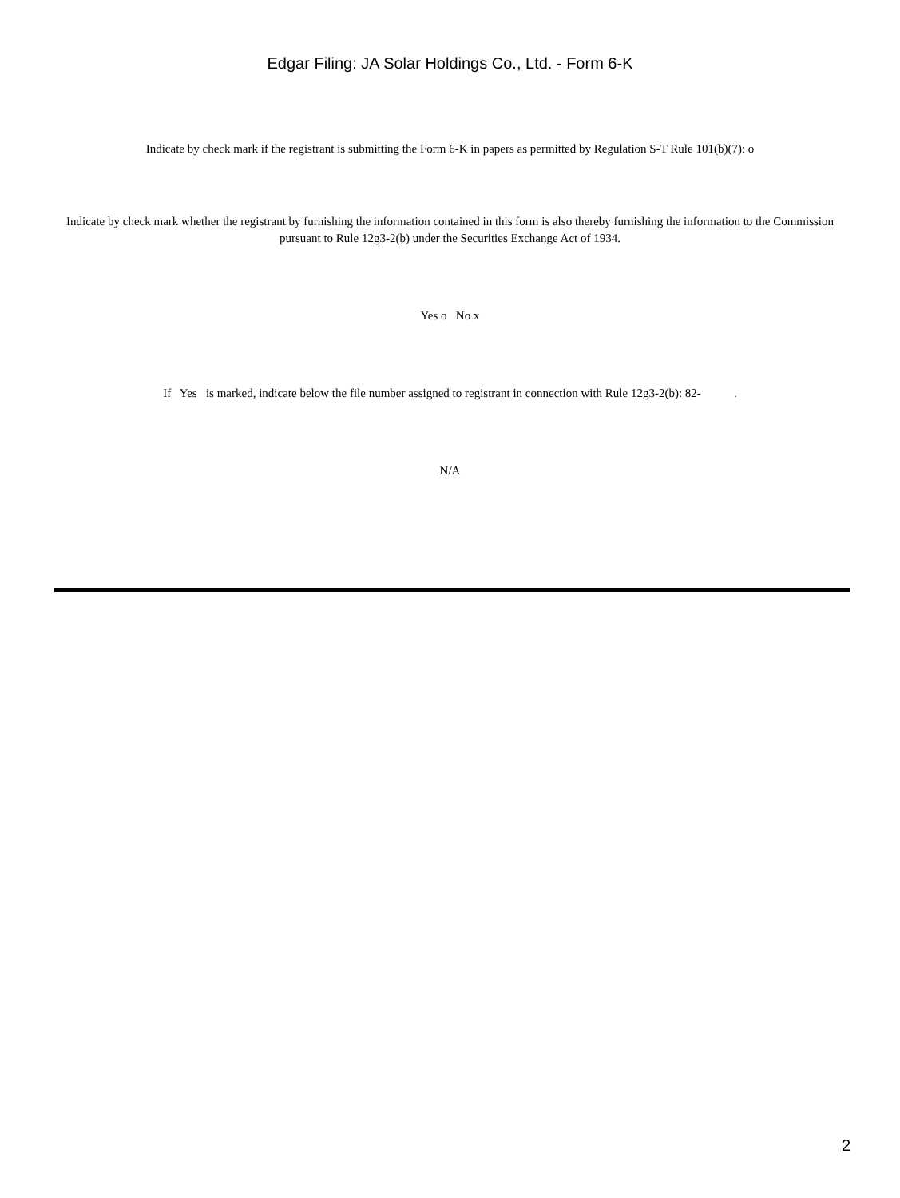Edgar Filing: JA Solar Holdings Co., Ltd. - Form 6-K
Indicate by check mark if the registrant is submitting the Form 6-K in papers as permitted by Regulation S-T Rule 101(b)(7): o
Indicate by check mark whether the registrant by furnishing the information contained in this form is also thereby furnishing the information to the Commission pursuant to Rule 12g3-2(b) under the Securities Exchange Act of 1934.
Yes o No x
If Yes is marked, indicate below the file number assigned to registrant in connection with Rule 12g3-2(b): 82- .
N/A
2